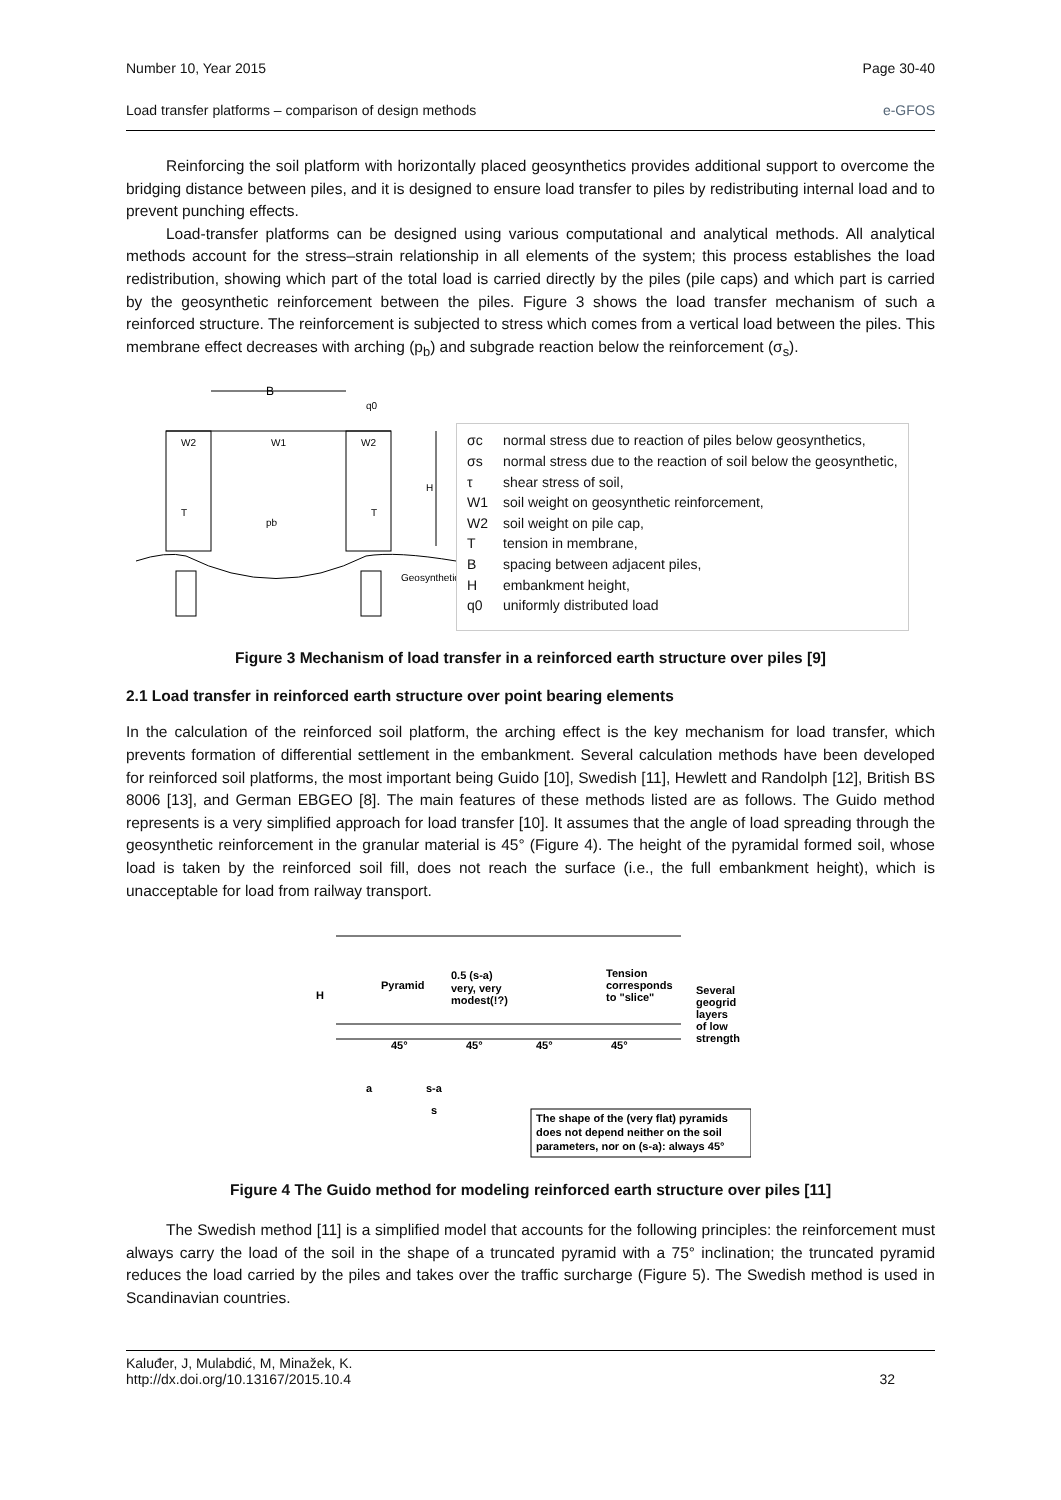Number 10, Year 2015 Page 30-40
Load transfer platforms – comparison of design methods e-GFOS
Reinforcing the soil platform with horizontally placed geosynthetics provides additional support to overcome the bridging distance between piles, and it is designed to ensure load transfer to piles by redistributing internal load and to prevent punching effects.
Load-transfer platforms can be designed using various computational and analytical methods. All analytical methods account for the stress–strain relationship in all elements of the system; this process establishes the load redistribution, showing which part of the total load is carried directly by the piles (pile caps) and which part is carried by the geosynthetic reinforcement between the piles. Figure 3 shows the load transfer mechanism of such a reinforced structure. The reinforcement is subjected to stress which comes from a vertical load between the piles. This membrane effect decreases with arching (p<sub>b</sub>) and subgrade reaction below the reinforcement (σ<sub>s</sub>).
B
q0
W2
W1
W2
H
pb
Geosynthetic
T
T
σc normal stress due to reaction of piles below geosynthetics,
σs normal stress due to the reaction of soil below the geosynthetic,
τ shear stress of soil,
W1 soil weight on geosynthetic reinforcement,
W2 soil weight on pile cap,
Ttension in membrane,
Bspacing between adjacent piles,
Hembankment height,
q0 uniformly distributed load
Figure 3 Mechanism of load transfer in a reinforced earth structure over piles [9]
2.1 Load transfer in reinforced earth structure over point bearing elements
In the calculation of the reinforced soil platform, the arching effect is the key mechanism for load transfer, which prevents formation of differential settlement in the embankment. Several calculation methods have been developed for reinforced soil platforms, the most important being Guido [10], Swedish [11], Hewlett and Randolph [12], British BS 8006 [13], and German EBGEO [8]. The main features of these methods listed are as follows. The Guido method represents is a very simplified approach for load transfer [10]. It assumes that the angle of load spreading through the geosynthetic reinforcement in the granular material is 45° (Figure 4). The height of the pyramidal formed soil, whose load is taken by the reinforced soil fill, does not reach the surface (i.e., the full embankment height), which is unacceptable for load from railway transport.
H
Pyramid
0.5 (s-a)
very, very
modest(!?)
Tension
corresponds
to "slice"
Several
geogrid
layers
of low
strength
45°
45°
45°
45°
a
s-a
s
The shape of the (very flat) pyramids
does not depend neither on the soil
parameters, nor on (s-a): always 45°
Figure 4 The Guido method for modeling reinforced earth structure over piles [11]
The Swedish method [11] is a simplified model that accounts for the following principles: the reinforcement must always carry the load of the soil in the shape of a truncated pyramid with a 75° inclination; the truncated pyramid reduces the load carried by the piles and takes over the traffic surcharge (Figure 5). The Swedish method is used in Scandinavian countries.
Kaluđer, J, Mulabdić, M, Minažek, K.
http://dx.doi.org/10.13167/2015.10.4
32